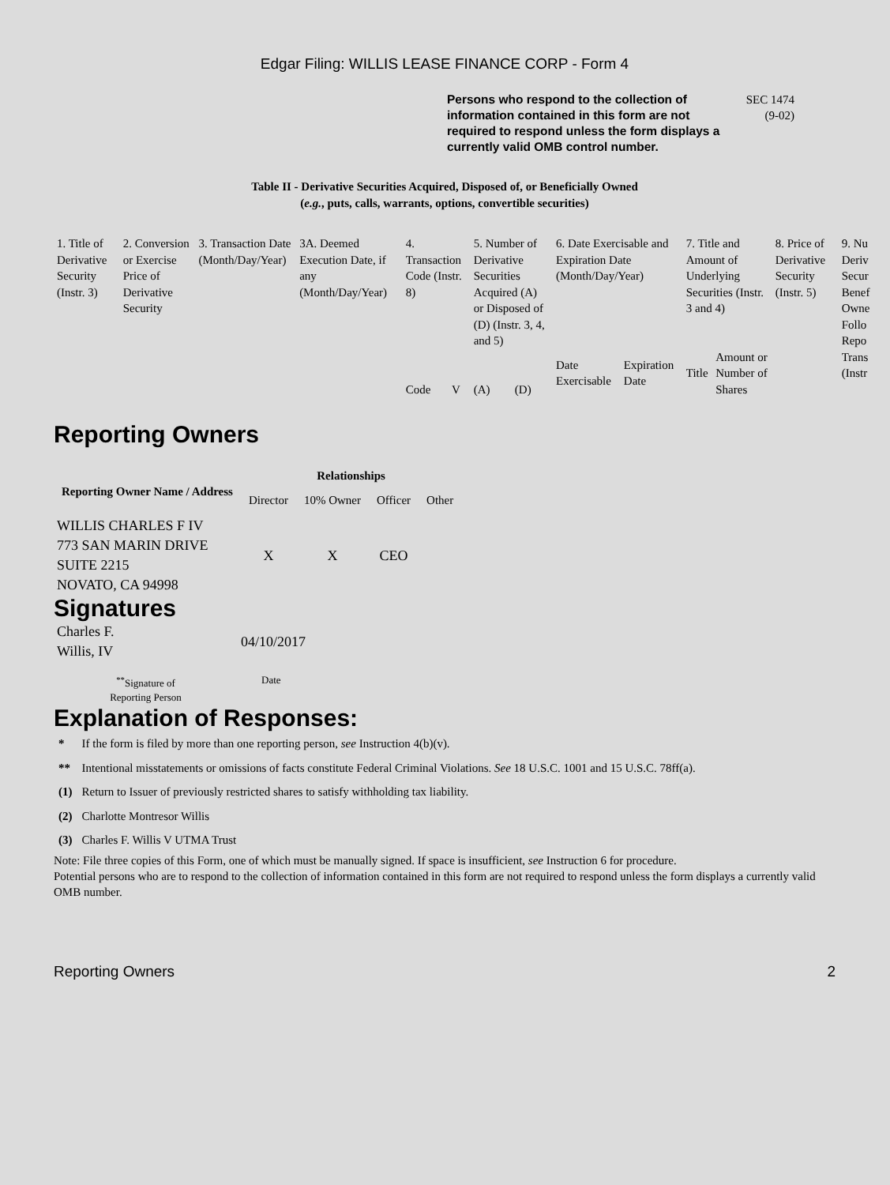Edgar Filing: WILLIS LEASE FINANCE CORP - Form 4
Persons who respond to the collection of information contained in this form are not required to respond unless the form displays a currently valid OMB control number.
SEC 1474
(9-02)
Table II - Derivative Securities Acquired, Disposed of, or Beneficially Owned
(e.g., puts, calls, warrants, options, convertible securities)
| 1. Title of Derivative Security (Instr. 3) | 2. Conversion or Exercise Price of Derivative Security | 3. Transaction Date (Month/Day/Year) | 3A. Deemed Execution Date, if any (Month/Day/Year) | 4. Transaction Code (Instr. 8) | | 5. Number of Derivative Securities Acquired (A) or Disposed of (D) (Instr. 3, 4, and 5) | | 6. Date Exercisable and Expiration Date (Month/Day/Year) | | 7. Title and Amount of Underlying Securities (Instr. 3 and 4) | | 8. Price of Derivative Security (Instr. 5) | 9. Nu Deriv Secur Benef Owne Follo Repo Trans (Instr |
| --- | --- | --- | --- | --- | --- | --- | --- | --- | --- | --- | --- | --- | --- |
| | | | | Code | V | (A) | (D) | Date Exercisable | Expiration Date | Title | Amount or Number of Shares | | |
Reporting Owners
| Reporting Owner Name / Address | Relationships | | | |
| --- | --- | --- | --- | --- |
| | Director | 10% Owner | Officer | Other |
| WILLIS CHARLES F IV 773 SAN MARIN DRIVE SUITE 2215 NOVATO, CA 94998 | X | X | CEO | |
Signatures
| Charles F. Willis, IV | 04/10/2017 |
| <sup>**</sup> Signature of Reporting Person | Date |
Explanation of Responses:
| * | If the form is filed by more than one reporting person, see Instruction 4(b)(v). |
| ** | Intentional misstatements or omissions of facts constitute Federal Criminal Violations. See 18 U.S.C. 1001 and 15 U.S.C. 78ff(a). |
| (1) | Return to Issuer of previously restricted shares to satisfy withholding tax liability. |
| (2) | Charlotte Montresor Willis |
| (3) | Charles F. Willis V UTMA Trust |
Note: File three copies of this Form, one of which must be manually signed. If space is insufficient, see Instruction 6 for procedure.
Potential persons who are to respond to the collection of information contained in this form are not required to respond unless the form displays a currently valid OMB number.
Reporting Owners 2